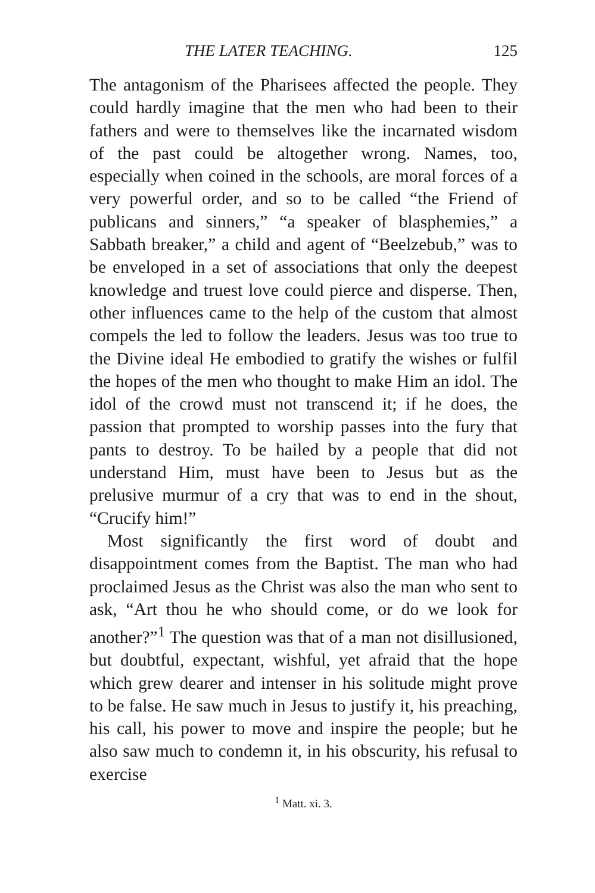THE LATER TEACHING. 125
The antagonism of the Pharisees affected the people. They could hardly imagine that the men who had been to their fathers and were to themselves like the incarnated wisdom of the past could be altogether wrong. Names, too, especially when coined in the schools, are moral forces of a very powerful order, and so to be called “the Friend of publicans and sinners,” “a speaker of blasphemies,” a Sabbath breaker,” a child and agent of “Beelzebub,” was to be enveloped in a set of associations that only the deepest knowledge and truest love could pierce and disperse. Then, other influences came to the help of the custom that almost compels the led to follow the leaders. Jesus was too true to the Divine ideal He embodied to gratify the wishes or fulfil the hopes of the men who thought to make Him an idol. The idol of the crowd must not transcend it; if he does, the passion that prompted to worship passes into the fury that pants to destroy. To be hailed by a people that did not understand Him, must have been to Jesus but as the prelusive murmur of a cry that was to end in the shout, “Crucify him!”
Most significantly the first word of doubt and disappointment comes from the Baptist. The man who had proclaimed Jesus as the Christ was also the man who sent to ask, “Art thou he who should come, or do we look for another?”<sup>1</sup> The question was that of a man not disillusioned, but doubtful, expectant, wishful, yet afraid that the hope which grew dearer and intenser in his solitude might prove to be false. He saw much in Jesus to justify it, his preaching, his call, his power to move and inspire the people; but he also saw much to condemn it, in his obscurity, his refusal to exercise
<sup>1</sup> Matt. xi. 3.